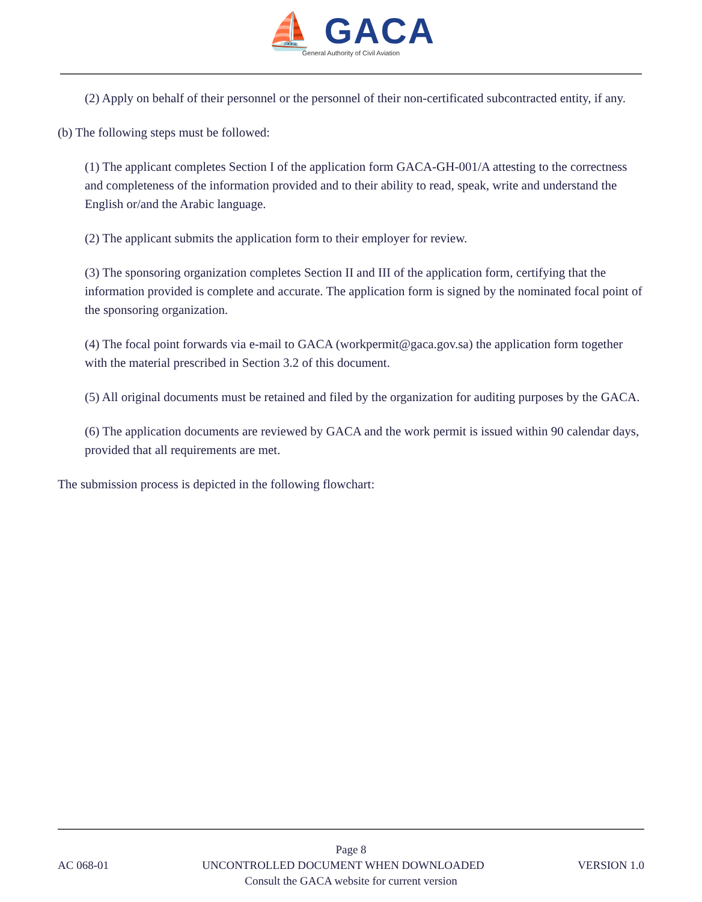⛵ GACA
General Authority of Civil Aviation
(2) Apply on behalf of their personnel or the personnel of their non-certificated subcontracted entity, if any.
(b) The following steps must be followed:
(1) The applicant completes Section I of the application form GACA-GH-001/A attesting to the correctness and completeness of the information provided and to their ability to read, speak, write and understand the English or/and the Arabic language.
(2) The applicant submits the application form to their employer for review.
(3) The sponsoring organization completes Section II and III of the application form, certifying that the information provided is complete and accurate. The application form is signed by the nominated focal point of the sponsoring organization.
(4) The focal point forwards via e-mail to GACA (workpermit@gaca.gov.sa) the application form together with the material prescribed in Section 3.2 of this document.
(5) All original documents must be retained and filed by the organization for auditing purposes by the GACA.
(6) The application documents are reviewed by GACA and the work permit is issued within 90 calendar days, provided that all requirements are met.
The submission process is depicted in the following flowchart:
Page 8
AC 068-01 UNCONTROLLED DOCUMENT WHEN DOWNLOADED VERSION 1.0
Consult the GACA website for current version